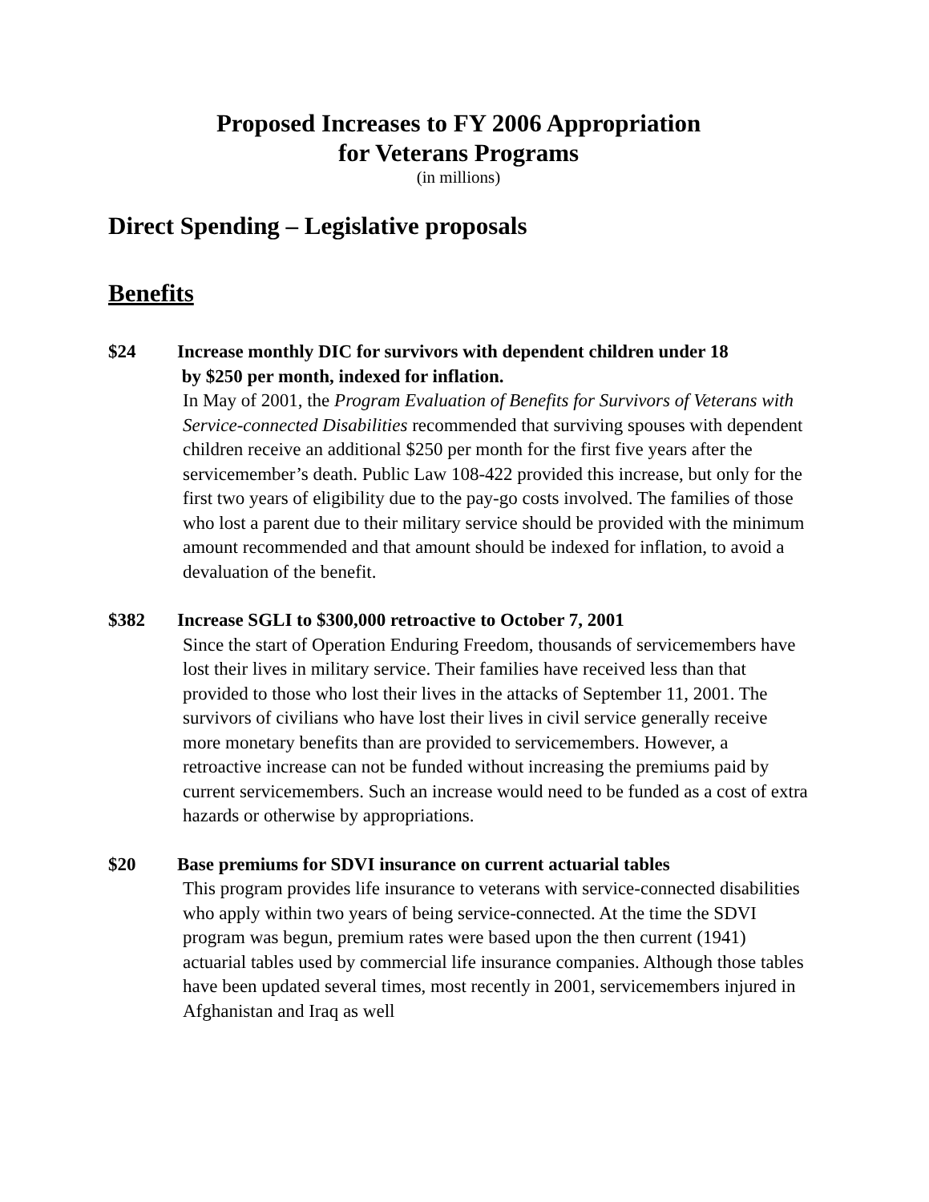Proposed Increases to FY 2006 Appropriation
for Veterans Programs
(in millions)
Direct Spending – Legislative proposals
Benefits
$24
Increase monthly DIC for survivors with dependent children under 18
by $250 per month, indexed for inflation.
In May of 2001, the Program Evaluation of Benefits for Survivors of Veterans with Service-connected Disabilities recommended that surviving spouses with dependent children receive an additional $250 per month for the first five years after the servicemember’s death. Public Law 108-422 provided this increase, but only for the first two years of eligibility due to the pay-go costs involved. The families of those who lost a parent due to their military service should be provided with the minimum amount recommended and that amount should be indexed for inflation, to avoid a devaluation of the benefit.
$382
Increase SGLI to $300,000 retroactive to October 7, 2001
Since the start of Operation Enduring Freedom, thousands of servicemembers have lost their lives in military service. Their families have received less than that provided to those who lost their lives in the attacks of September 11, 2001. The survivors of civilians who have lost their lives in civil service generally receive more monetary benefits than are provided to servicemembers. However, a retroactive increase can not be funded without increasing the premiums paid by current servicemembers. Such an increase would need to be funded as a cost of extra hazards or otherwise by appropriations.
$20
Base premiums for SDVI insurance on current actuarial tables
This program provides life insurance to veterans with service-connected disabilities who apply within two years of being service-connected. At the time the SDVI program was begun, premium rates were based upon the then current (1941) actuarial tables used by commercial life insurance companies. Although those tables have been updated several times, most recently in 2001, servicemembers injured in Afghanistan and Iraq as well